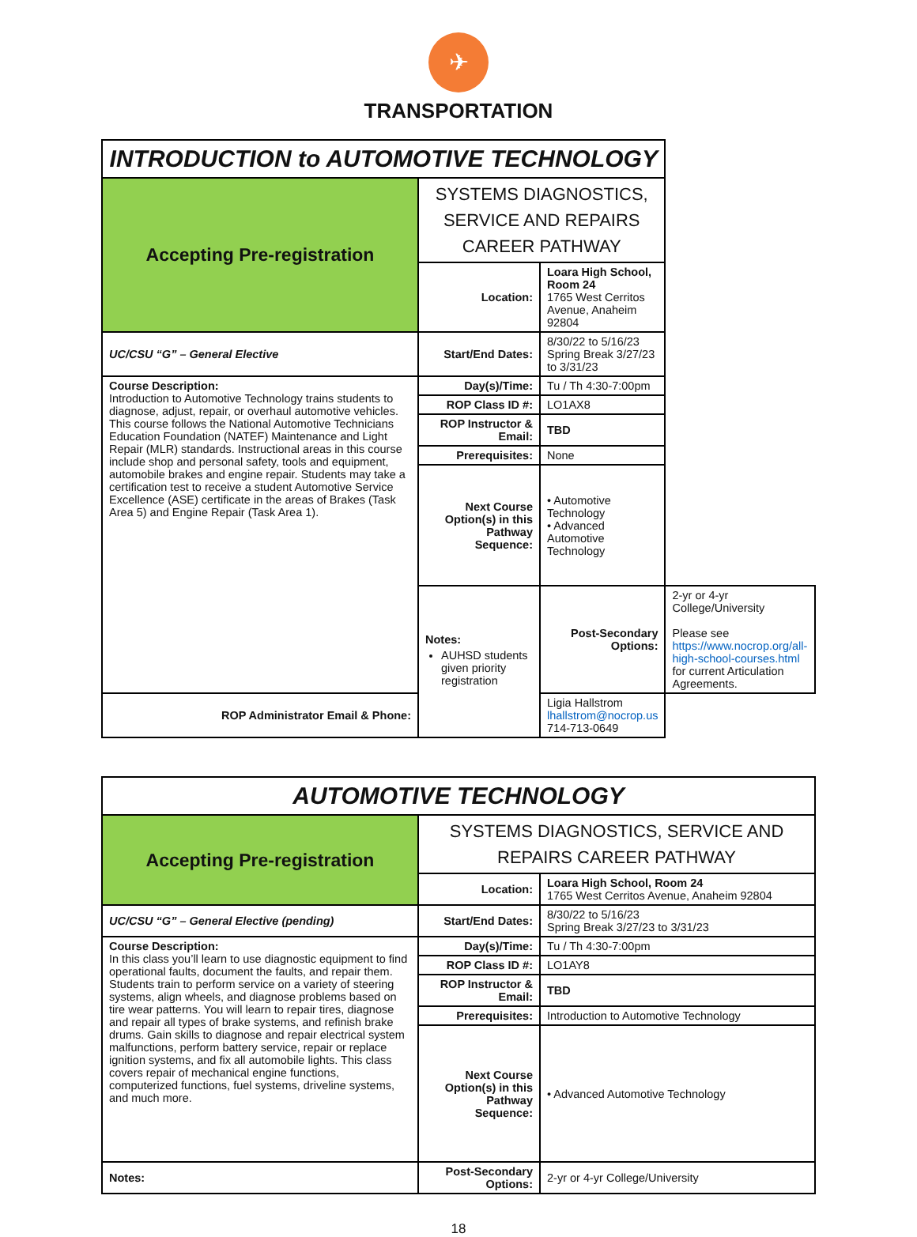✈
TRANSPORTATION
| INTRODUCTION to AUTOMOTIVE TECHNOLOGY | | | |
| Accepting Pre-registration | SYSTEMS DIAGNOSTICS, SERVICE AND REPAIRS CAREER PATHWAY | | |
| | Location: | Loara High School, Room 24 1765 West Cerritos Avenue, Anaheim 92804 | |
| UC/CSU “G” – General Elective | Start/End Dates: | 8/30/22 to 5/16/23 Spring Break 3/27/23 to 3/31/23 | |
| Course Description: Introduction to Automotive Technology trains students to diagnose, adjust, repair, or overhaul automotive vehicles. This course follows the National Automotive Technicians Education Foundation (NATEF) Maintenance and Light Repair (MLR) standards. Instructional areas in this course include shop and personal safety, tools and equipment, automobile brakes and engine repair. Students may take a certification test to receive a student Automotive Service Excellence (ASE) certificate in the areas of Brakes (Task Area 5) and Engine Repair (Task Area 1). | Day(s)/Time: | Tu / Th 4:30-7:00pm | |
| | ROP Class ID #: | LO1AX8 | |
| | ROP Instructor & Email: | TBD | |
| | Prerequisites: | None | |
| | Next Course Option(s) in this Pathway Sequence: | • Automotive Technology • Advanced Automotive Technology | |
| | Notes: AUHSD students given priority registration | Post-Secondary Options: | 2-yr or 4-yr College/University Please see https://www.nocrop.org/all-high-school-courses.html for current Articulation Agreements. |
| ROP Administrator Email & Phone: | | Ligia Hallstrom lhallstrom@nocrop.us 714-713-0649 | |
| AUTOMOTIVE TECHNOLOGY | | |
| Accepting Pre-registration | SYSTEMS DIAGNOSTICS, SERVICE AND REPAIRS CAREER PATHWAY | |
| | Location: | Loara High School, Room 24 1765 West Cerritos Avenue, Anaheim 92804 |
| UC/CSU “G” – General Elective (pending) | Start/End Dates: | 8/30/22 to 5/16/23 Spring Break 3/27/23 to 3/31/23 |
| Course Description: In this class you’ll learn to use diagnostic equipment to find operational faults, document the faults, and repair them. Students train to perform service on a variety of steering systems, align wheels, and diagnose problems based on tire wear patterns. You will learn to repair tires, diagnose and repair all types of brake systems, and refinish brake drums. Gain skills to diagnose and repair electrical system malfunctions, perform battery service, repair or replace ignition systems, and fix all automobile lights. This class covers repair of mechanical engine functions, computerized functions, fuel systems, driveline systems, and much more. | Day(s)/Time: | Tu / Th 4:30-7:00pm |
| | ROP Class ID #: | LO1AY8 |
| | ROP Instructor & Email: | TBD |
| | Prerequisites: | Introduction to Automotive Technology |
| | Next Course Option(s) in this Pathway Sequence: | • Advanced Automotive Technology |
| Notes: | Post-Secondary Options: | 2-yr or 4-yr College/University |
18